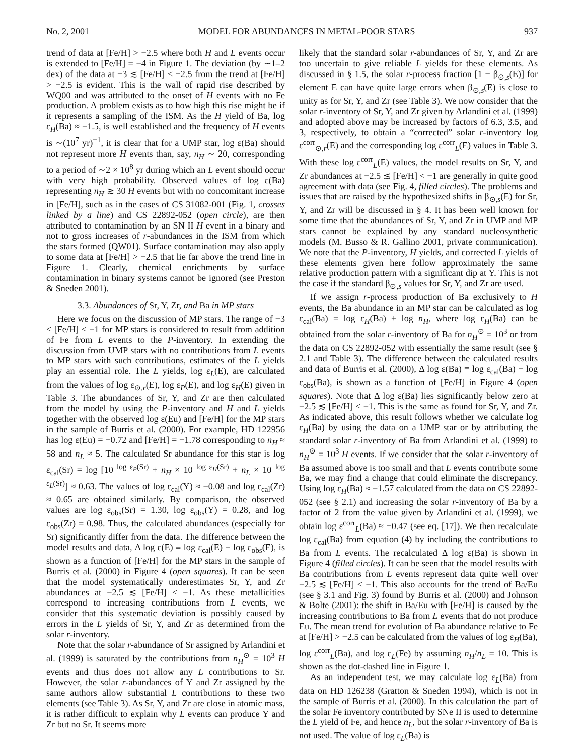No. 2, 2001 MODEL FOR ABUNDANCES IN METAL-POOR STARS 937
trend of data at [Fe/H] > −2.5 where both H and L events occur is extended to [Fe/H] = −4 in Figure 1. The deviation (by ∼1–2 dex) of the data at −3 ≲ [Fe/H] < −2.5 from the trend at [Fe/H] > −2.5 is evident. This is the wall of rapid rise described by WQ00 and was attributed to the onset of H events with no Fe production. A problem exists as to how high this rise might be if it represents a sampling of the ISM. As the H yield of Ba, log ε<sub>H</sub>(Ba) ≈ −1.5, is well established and the frequency of H events is ∼(10<sup>7</sup> yr)<sup>−1</sup>, it is clear that for a UMP star, log ε(Ba) should not represent more H events than, say, n<sub>H</sub> ∼ 20, corresponding to a period of ∼2 × 10<sup>8</sup> yr during which an L event should occur with very high probability. Observed values of log ε(Ba) representing n<sub>H</sub> ≳ 30 H events but with no concomitant increase in [Fe/H], such as in the cases of CS 31082-001 (Fig. 1, crosses linked by a line) and CS 22892-052 (open circle), are then attributed to contamination by an SN II H event in a binary and not to gross increases of r-abundances in the ISM from which the stars formed (QW01). Surface contamination may also apply to some data at [Fe/H] > −2.5 that lie far above the trend line in Figure 1. Clearly, chemical enrichments by surface contamination in binary systems cannot be ignored (see Preston & Sneden 2001).
3.3. Abundances of Sr, Y, Zr, and Ba in MP stars
Here we focus on the discussion of MP stars. The range of −3 < [Fe/H] < −1 for MP stars is considered to result from addition of Fe from L events to the P-inventory. In extending the discussion from UMP stars with no contributions from L events to MP stars with such contributions, estimates of the L yields play an essential role. The L yields, log ε<sub>L</sub>(E), are calculated from the values of log ε<sub>⊙,r</sub>(E), log ε<sub>P</sub>(E), and log ε<sub>H</sub>(E) given in Table 3. The abundances of Sr, Y, and Zr are then calculated from the model by using the P-inventory and H and L yields together with the observed log ε(Eu) and [Fe/H] for the MP stars in the sample of Burris et al. (2000). For example, HD 122956 has log ε(Eu) = −0.72 and [Fe/H] = −1.78 corresponding to n<sub>H</sub> ≈ 58 and n<sub>L</sub> ≈ 5. The calculated Sr abundance for this star is log ε<sub>cal</sub>(Sr) = log [10 <sup>log ε<sub>P</sub>(Sr)</sup> + n<sub>H</sub> × 10 <sup>log ε<sub>H</sub>(Sr)</sup> + n<sub>L</sub> × 10 <sup>log ε<sub>L</sub>(Sr)</sup>] ≈ 0.63. The values of log ε<sub>cal</sub>(Y) ≈ −0.08 and log ε<sub>cal</sub>(Zr) ≈ 0.65 are obtained similarly. By comparison, the observed values are log ε<sub>obs</sub>(Sr) = 1.30, log ε<sub>obs</sub>(Y) = 0.28, and log ε<sub>obs</sub>(Zr) = 0.98. Thus, the calculated abundances (especially for Sr) significantly differ from the data. The difference between the model results and data, Δ log ε(E) ≡ log ε<sub>cal</sub>(E) − log ε<sub>obs</sub>(E), is shown as a function of [Fe/H] for the MP stars in the sample of Burris et al. (2000) in Figure 4 (open squares). It can be seen that the model systematically underestimates Sr, Y, and Zr abundances at −2.5 ≲ [Fe/H] < −1. As these metallicities correspond to increasing contributions from L events, we consider that this systematic deviation is possibly caused by errors in the L yields of Sr, Y, and Zr as determined from the solar r-inventory.
Note that the solar r-abundance of Sr assigned by Arlandini et al. (1999) is saturated by the contributions from n<sub>H</sub><sup>⊙</sup> = 10<sup>3</sup> H events and thus does not allow any L contributions to Sr. However, the solar r-abundances of Y and Zr assigned by the same authors allow substantial L contributions to these two elements (see Table 3). As Sr, Y, and Zr are close in atomic mass, it is rather difficult to explain why L events can produce Y and Zr but no Sr. It seems more
likely that the standard solar r-abundances of Sr, Y, and Zr are too uncertain to give reliable L yields for these elements. As discussed in § 1.5, the solar r-process fraction [1 − β<sub>⊙,s</sub>(E)] for element E can have quite large errors when β<sub>⊙,s</sub>(E) is close to unity as for Sr, Y, and Zr (see Table 3). We now consider that the solar r-inventory of Sr, Y, and Zr given by Arlandini et al. (1999) and adopted above may be increased by factors of 6.3, 3.5, and 3, respectively, to obtain a “corrected” solar r-inventory log ε<sup>corr</sup><sub>⊙,r</sub>(E) and the corresponding log ε<sup>corr</sup><sub>L</sub>(E) values in Table 3. With these log ε<sup>corr</sup><sub>L</sub>(E) values, the model results on Sr, Y, and Zr abundances at −2.5 ≲ [Fe/H] < −1 are generally in quite good agreement with data (see Fig. 4, filled circles). The problems and issues that are raised by the hypothesized shifts in β<sub>⊙,s</sub>(E) for Sr, Y, and Zr will be discussed in § 4. It has been well known for some time that the abundances of Sr, Y, and Zr in UMP and MP stars cannot be explained by any standard nucleosynthetic models (M. Busso & R. Gallino 2001, private communication). We note that the P-inventory, H yields, and corrected L yields of these elements given here follow approximately the same relative production pattern with a significant dip at Y. This is not the case if the standard β<sub>⊙,s</sub> values for Sr, Y, and Zr are used.
If we assign r-process production of Ba exclusively to H events, the Ba abundance in an MP star can be calculated as log ε<sub>cal</sub>(Ba) = log ε<sub>H</sub>(Ba) + log n<sub>H</sub>, where log ε<sub>H</sub>(Ba) can be obtained from the solar r-inventory of Ba for n<sub>H</sub><sup>⊙</sup> = 10<sup>3</sup> or from the data on CS 22892-052 with essentially the same result (see § 2.1 and Table 3). The difference between the calculated results and data of Burris et al. (2000), Δ log ε(Ba) ≡ log ε<sub>cal</sub>(Ba) − log ε<sub>obs</sub>(Ba), is shown as a function of [Fe/H] in Figure 4 (open squares). Note that Δ log ε(Ba) lies significantly below zero at −2.5 ≲ [Fe/H] < −1. This is the same as found for Sr, Y, and Zr. As indicated above, this result follows whether we calculate log ε<sub>H</sub>(Ba) by using the data on a UMP star or by attributing the standard solar r-inventory of Ba from Arlandini et al. (1999) to n<sub>H</sub><sup>⊙</sup> = 10<sup>3</sup> H events. If we consider that the solar r-inventory of Ba assumed above is too small and that L events contribute some Ba, we may find a change that could eliminate the discrepancy. Using log ε<sub>H</sub>(Ba) ≈ −1.57 calculated from the data on CS 22892-052 (see § 2.1) and increasing the solar r-inventory of Ba by a factor of 2 from the value given by Arlandini et al. (1999), we obtain log ε<sup>corr</sup><sub>L</sub>(Ba) ≈ −0.47 (see eq. [17]). We then recalculate log ε<sub>cal</sub>(Ba) from equation (4) by including the contributions to Ba from L events. The recalculated Δ log ε(Ba) is shown in Figure 4 (filled circles). It can be seen that the model results with Ba contributions from L events represent data quite well over −2.5 ≲ [Fe/H] < −1. This also accounts for the trend of Ba/Eu (see § 3.1 and Fig. 3) found by Burris et al. (2000) and Johnson & Bolte (2001): the shift in Ba/Eu with [Fe/H] is caused by the increasing contributions to Ba from L events that do not produce Eu. The mean trend for evolution of Ba abundance relative to Fe at [Fe/H] > −2.5 can be calculated from the values of log ε<sub>H</sub>(Ba), log ε<sup>corr</sup><sub>L</sub>(Ba), and log ε<sub>L</sub>(Fe) by assuming n<sub>H</sub>/n<sub>L</sub> = 10. This is shown as the dot-dashed line in Figure 1.
As an independent test, we may calculate log ε<sub>L</sub>(Ba) from data on HD 126238 (Gratton & Sneden 1994), which is not in the sample of Burris et al. (2000). In this calculation the part of the solar Fe inventory contributed by SNe II is used to determine the L yield of Fe, and hence n<sub>L</sub>, but the solar r-inventory of Ba is not used. The value of log ε<sub>L</sub>(Ba) is